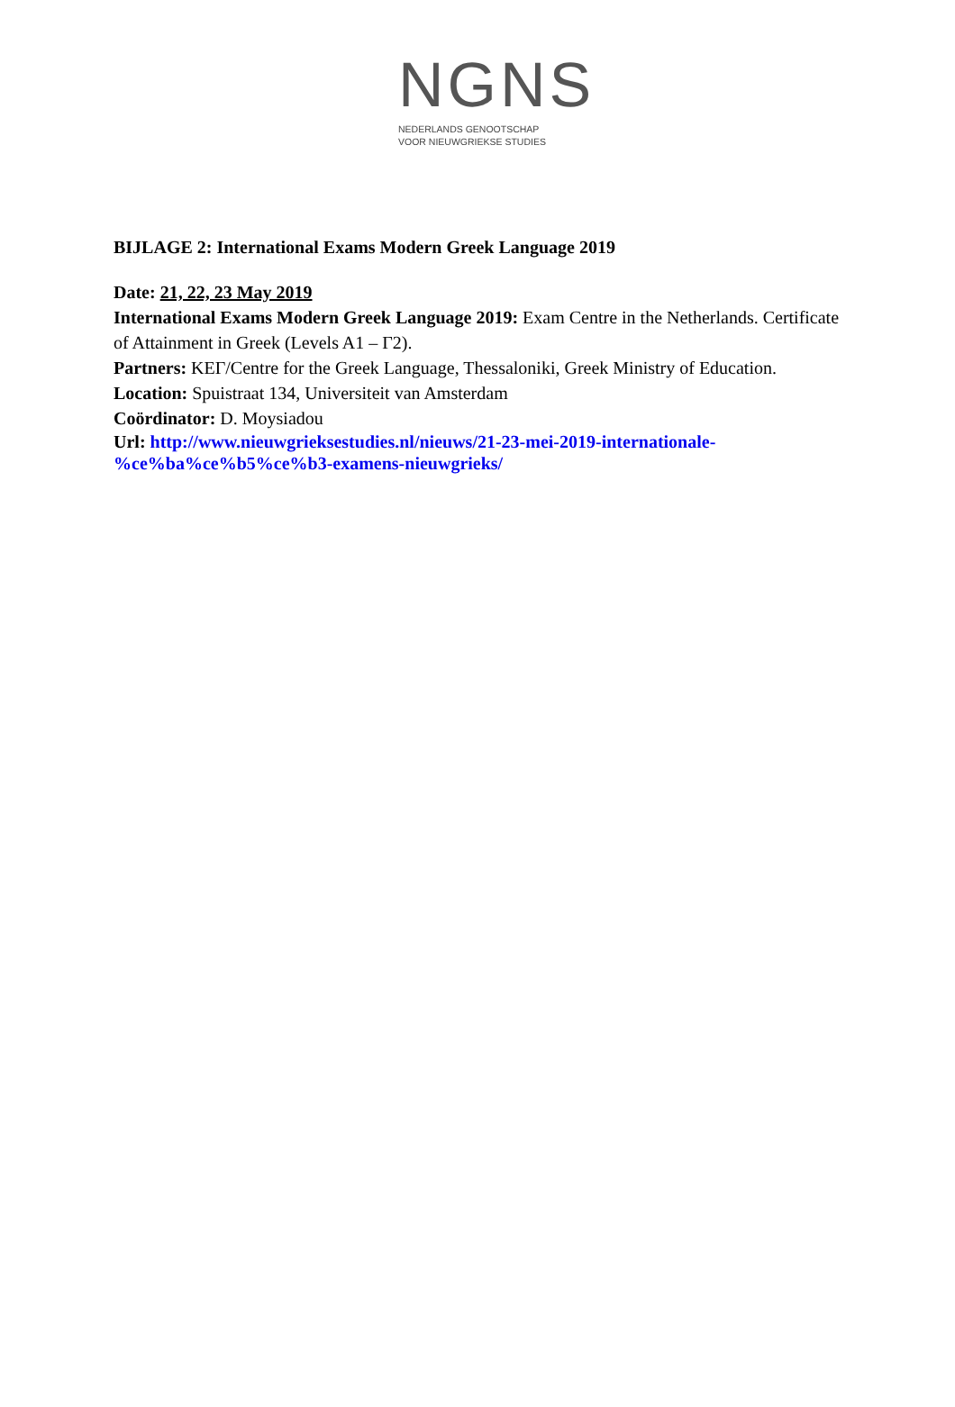NGNS
NEDERLANDS GENOOTSCHAP
VOOR NIEUWGRIEKSE STUDIES
BIJLAGE 2: International Exams Modern Greek Language 2019
Date: 21, 22, 23 May 2019
International Exams Modern Greek Language 2019: Exam Centre in the Netherlands. Certificate of Attainment in Greek (Levels A1 – Γ2).
Partners: ΚΕΓ/Centre for the Greek Language, Thessaloniki, Greek Ministry of Education.
Location: Spuistraat 134, Universiteit van Amsterdam
Coördinator: D. Moysiadou
Url: http://www.nieuwgrieksestudies.nl/nieuws/21-23-mei-2019-internationale-
%ce%ba%ce%b5%ce%b3-examens-nieuwgrieks/